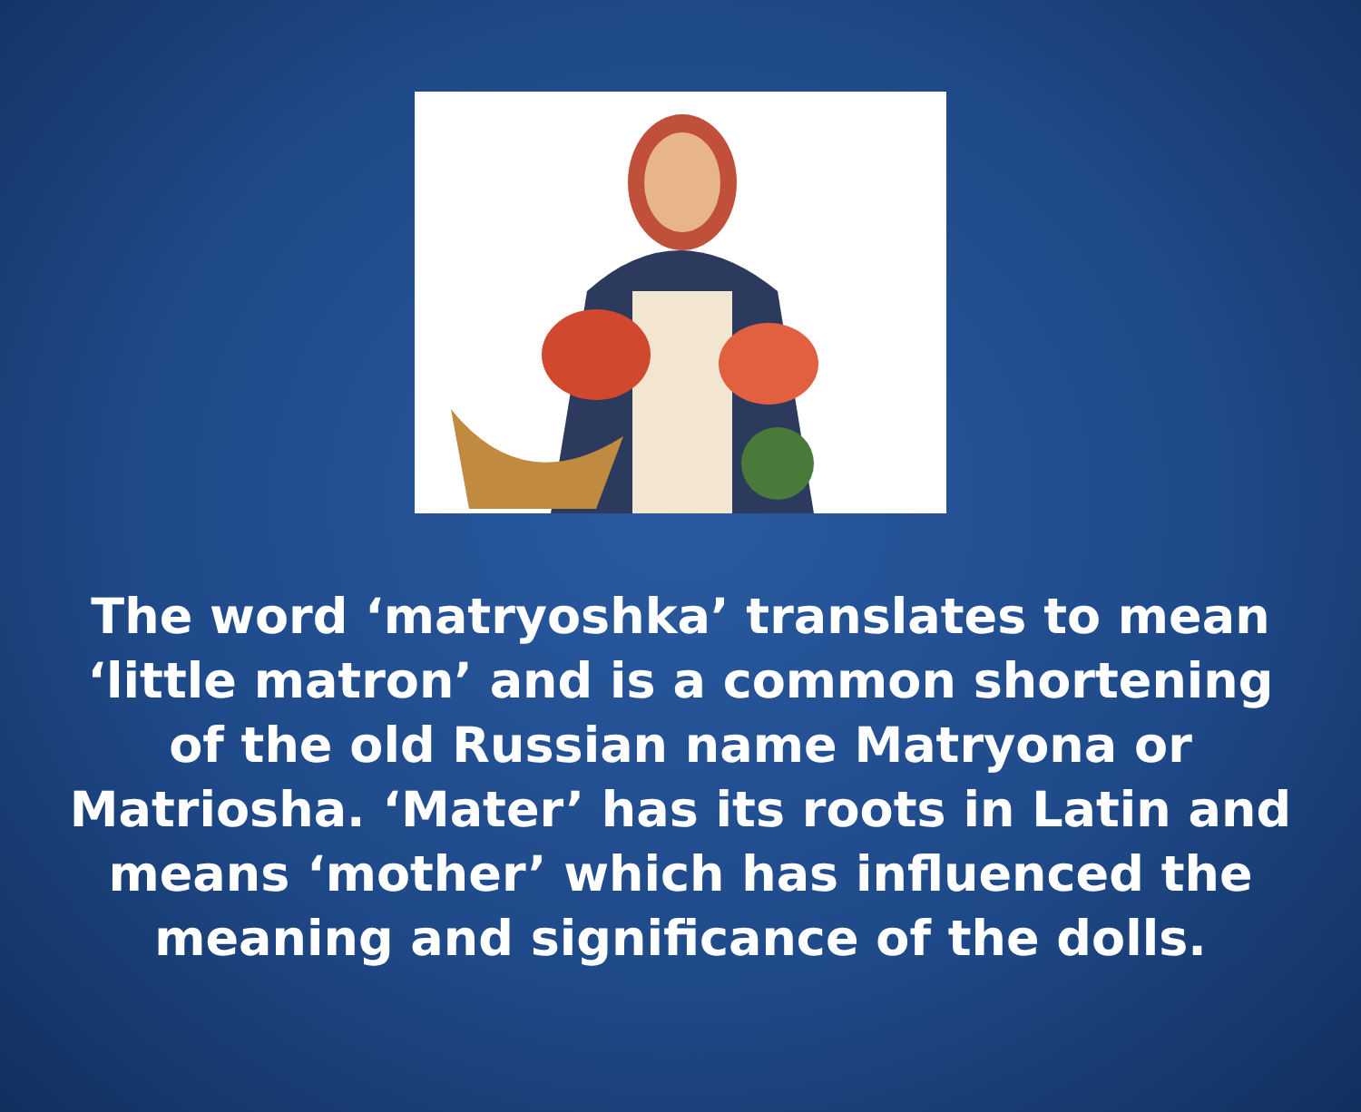The word ‘matryoshka’ translates to mean ‘little matron’ and is a common shortening of the old Russian name Matryona or Matriosha. ‘Mater’ has its roots in Latin and means ‘mother’ which has influenced the meaning and significance of the dolls.